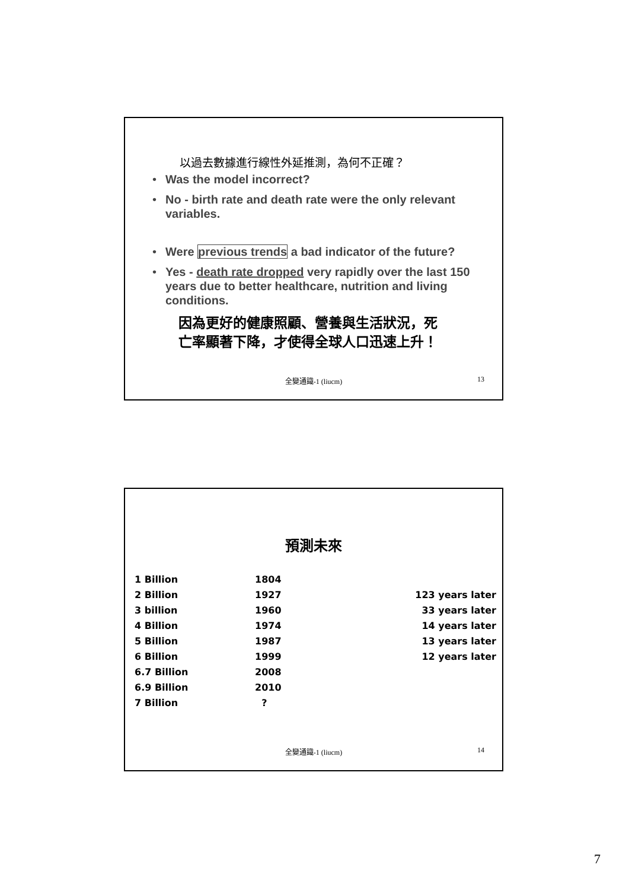以過去數據進行線性外延推測，為何不正確？
• Was the model incorrect?
• No - birth rate and death rate were the only relevant variables.
• Were previous trends a bad indicator of the future?
• Yes - death rate dropped very rapidly over the last 150 years due to better healthcare, nutrition and living conditions.
因為更好的健康照顧、營養與生活狀況，死
亡率顯著下降，才使得全球人口迅速上升！
全變通識-1 (liucm) 13
預測未來
| 1 Billion | 1804 | |
| 2 Billion | 1927 | 123 years later |
| 3 billion | 1960 | 33 years later |
| 4 Billion | 1974 | 14 years later |
| 5 Billion | 1987 | 13 years later |
| 6 Billion | 1999 | 12 years later |
| 6.7 Billion | 2008 | |
| 6.9 Billion | 2010 | |
| 7 Billion | ? | |
全變通識-1 (liucm) 14
7